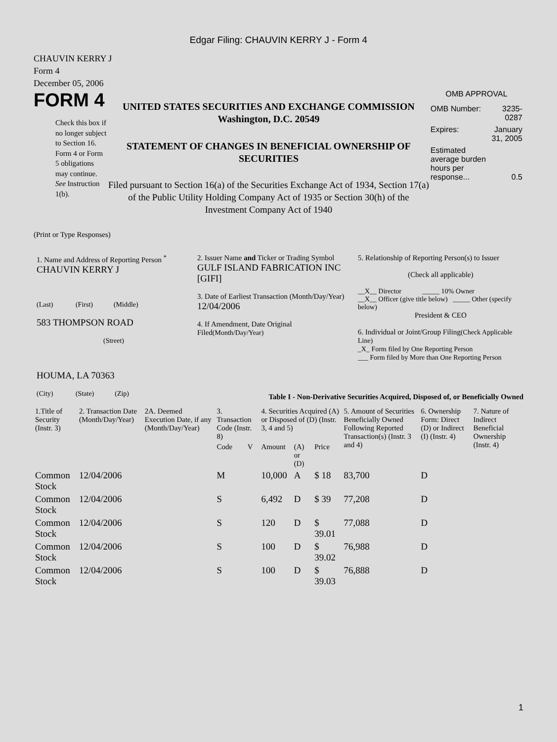Edgar Filing: CHAUVIN KERRY J - Form 4
CHAUVIN KERRY J
Form 4
December 05, 2006
FORM 4
Check this box if no longer subject to Section 16. Form 4 or Form 5 obligations may continue. See Instruction 1(b).
UNITED STATES SECURITIES AND EXCHANGE COMMISSION
Washington, D.C. 20549
STATEMENT OF CHANGES IN BENEFICIAL OWNERSHIP OF SECURITIES
Filed pursuant to Section 16(a) of the Securities Exchange Act of 1934, Section 17(a) of the Public Utility Holding Company Act of 1935 or Section 30(h) of the Investment Company Act of 1940
OMB APPROVAL
| OMB Number: | 3235-0287 |
| Expires: | January 31, 2005 |
| Estimated average burden hours per response... | 0.5 |
(Print or Type Responses)
1. Name and Address of Reporting Person <sup>*</sup>
CHAUVIN KERRY J
(Last) (First) (Middle)
583 THOMPSON ROAD
(Street)
HOUMA, LA 70363
(City) (State) (Zip)
2. Issuer Name and Ticker or Trading Symbol
GULF ISLAND FABRICATION INC [GIFI]
3. Date of Earliest Transaction (Month/Day/Year)
12/04/2006
4. If Amendment, Date Original Filed(Month/Day/Year)
5. Relationship of Reporting Person(s) to Issuer
(Check all applicable)
__X__ Director _____ 10% Owner
__X__ Officer (give title below) _____ Other (specify below)
President & CEO
6. Individual or Joint/Group Filing(Check Applicable Line)
_X_ Form filed by One Reporting Person
___ Form filed by More than One Reporting Person
Table I - Non-Derivative Securities Acquired, Disposed of, or Beneficially Owned
| 1.Title of Security (Instr. 3) | 2. Transaction Date (Month/Day/Year) | 2A. Deemed Execution Date, if any (Month/Day/Year) | 3. Transaction Code (Instr. 8) | | 4. Securities Acquired (A) or Disposed of (D) (Instr. 3, 4 and 5) | | | 5. Amount of Securities Beneficially Owned Following Reported Transaction(s) (Instr. 3 and 4) | 6. Ownership Form: Direct (D) or Indirect (I) (Instr. 4) | 7. Nature of Indirect Beneficial Ownership (Instr. 4) |
| --- | --- | --- | --- | --- | --- | --- | --- | --- | --- | --- |
| | | | Code | V | Amount | (A) or (D) | Price | | | |
| Common Stock | 12/04/2006 | | M | | 10,000 | A | $ 18 | 83,700 | D | |
| Common Stock | 12/04/2006 | | S | | 6,492 | D | $ 39 | 77,208 | D | |
| Common Stock | 12/04/2006 | | S | | 120 | D | $ 39.01 | 77,088 | D | |
| Common Stock | 12/04/2006 | | S | | 100 | D | $ 39.02 | 76,988 | D | |
| Common Stock | 12/04/2006 | | S | | 100 | D | $ 39.03 | 76,888 | D | |
1